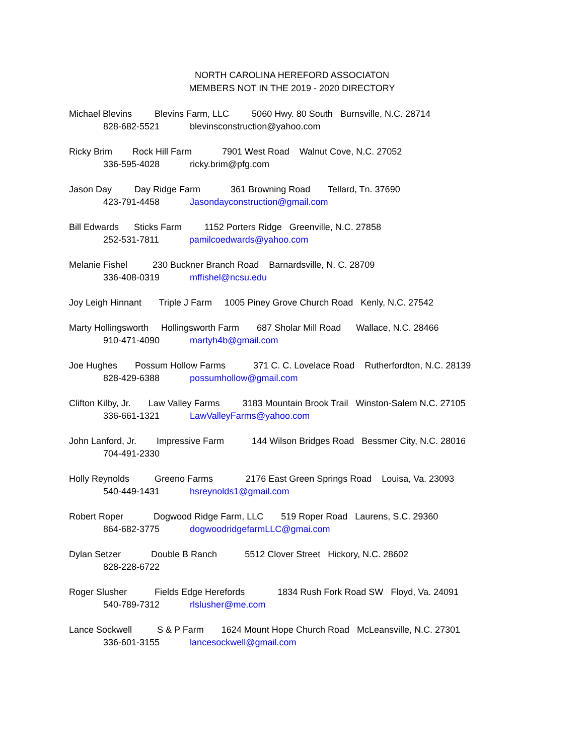NORTH CAROLINA HEREFORD ASSOCIATON
MEMBERS NOT IN THE 2019 - 2020 DIRECTORY
Michael Blevins Blevins Farm, LLC 5060 Hwy. 80 South Burnsville, N.C. 28714
828-682-5521 blevinsconstruction@yahoo.com
Ricky Brim Rock Hill Farm 7901 West Road Walnut Cove, N.C. 27052
336-595-4028 ricky.brim@pfg.com
Jason Day Day Ridge Farm 361 Browning Road Tellard, Tn. 37690
423-791-4458 Jasondayconstruction@gmail.com
Bill Edwards Sticks Farm 1152 Porters Ridge Greenville, N.C. 27858
252-531-7811 pamilcoedwards@yahoo.com
Melanie Fishel 230 Buckner Branch Road Barnardsville, N. C. 28709
336-408-0319 mffishel@ncsu.edu
Joy Leigh Hinnant Triple J Farm 1005 Piney Grove Church Road Kenly, N.C. 27542
Marty Hollingsworth Hollingsworth Farm 687 Sholar Mill Road Wallace, N.C. 28466
910-471-4090 martyh4b@gmail.com
Joe Hughes Possum Hollow Farms 371 C. C. Lovelace Road Rutherfordton, N.C. 28139
828-429-6388 possumhollow@gmail.com
Clifton Kilby, Jr. Law Valley Farms 3183 Mountain Brook Trail Winston-Salem N.C. 27105
336-661-1321 LawValleyFarms@yahoo.com
John Lanford, Jr. Impressive Farm 144 Wilson Bridges Road Bessmer City, N.C. 28016
704-491-2330
Holly Reynolds Greeno Farms 2176 East Green Springs Road Louisa, Va. 23093
540-449-1431 hsreynolds1@gmail.com
Robert Roper Dogwood Ridge Farm, LLC 519 Roper Road Laurens, S.C. 29360
864-682-3775 dogwoodridgefarmLLC@gmai.com
Dylan Setzer Double B Ranch 5512 Clover Street Hickory, N.C. 28602
828-228-6722
Roger Slusher Fields Edge Herefords 1834 Rush Fork Road SW Floyd, Va. 24091
540-789-7312 rlslusher@me.com
Lance Sockwell S & P Farm 1624 Mount Hope Church Road McLeansville, N.C. 27301
336-601-3155 lancesockwell@gmail.com